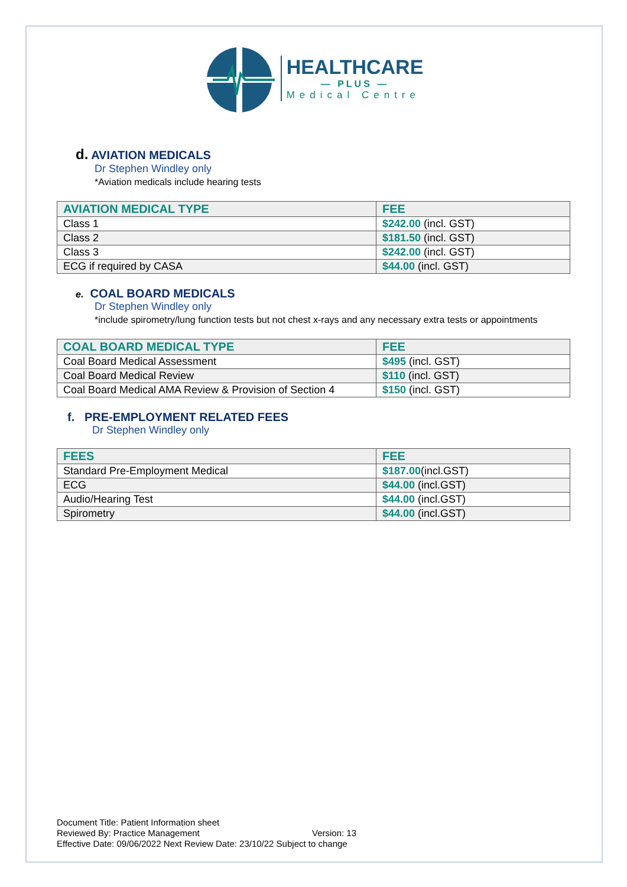HEALTHCARE
— PLUS —
Medical Centre
d. AVIATION MEDICALS
Dr Stephen Windley only
*Aviation medicals include hearing tests
| AVIATION MEDICAL TYPE | FEE |
| --- | --- |
| Class 1 | $242.00 (incl. GST) |
| Class 2 | $181.50 (incl. GST) |
| Class 3 | $242.00 (incl. GST) |
| ECG if required by CASA | $44.00 (incl. GST) |
e. COAL BOARD MEDICALS
Dr Stephen Windley only
*include spirometry/lung function tests but not chest x-rays and any necessary extra tests or appointments
| COAL BOARD MEDICAL TYPE | FEE |
| --- | --- |
| Coal Board Medical Assessment | $495 (incl. GST) |
| Coal Board Medical Review | $110 (incl. GST) |
| Coal Board Medical AMA Review & Provision of Section 4 | $150 (incl. GST) |
f. PRE-EMPLOYMENT RELATED FEES
Dr Stephen Windley only
| FEES | FEE |
| --- | --- |
| Standard Pre-Employment Medical | $187.00 (incl.GST) |
| ECG | $44.00 (incl.GST) |
| Audio/Hearing Test | $44.00 (incl.GST) |
| Spirometry | $44.00 (incl.GST) |
Document Title: Patient Information sheet
Reviewed By: Practice Management Version: 13
Effective Date: 09/06/2022 Next Review Date: 23/10/22 Subject to change